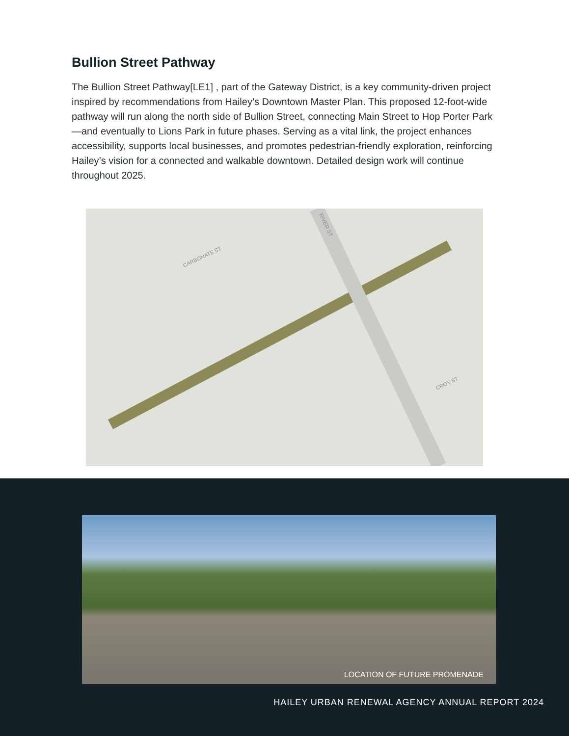Bullion Street Pathway
The Bullion Street Pathway[LE1] , part of the Gateway District, is a key community-driven project inspired by recommendations from Hailey’s Downtown Master Plan. This proposed 12-foot-wide pathway will run along the north side of Bullion Street, connecting Main Street to Hop Porter Park—and eventually to Lions Park in future phases. Serving as a vital link, the project enhances accessibility, supports local businesses, and promotes pedestrian-friendly exploration, reinforcing Hailey’s vision for a connected and walkable downtown. Detailed design work will continue throughout 2025.
CARBONATE ST
RIVER ST
CROY ST
LOCATION OF FUTURE PROMENADE
HAILEY URBAN RENEWAL AGENCY ANNUAL REPORT 2024